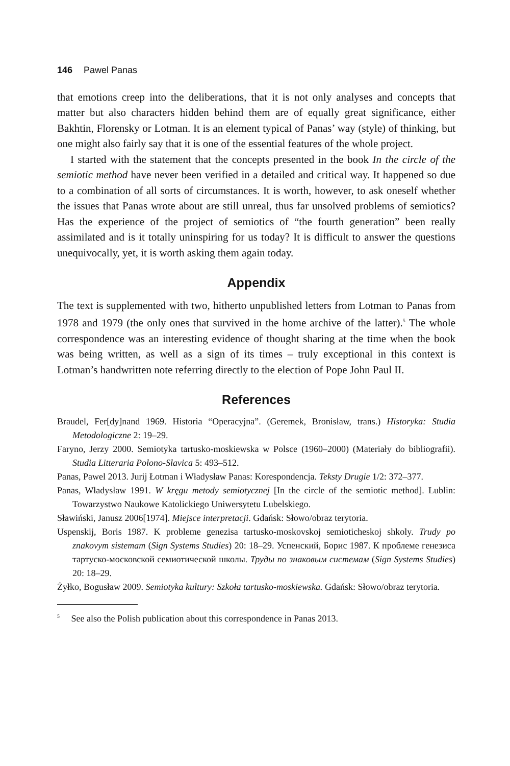146 Pawel Panas
that emotions creep into the deliberations, that it is not only analyses and concepts that matter but also characters hidden behind them are of equally great significance, either Bakhtin, Florensky or Lotman. It is an element typical of Panas’ way (style) of thinking, but one might also fairly say that it is one of the essential features of the whole project.
I started with the statement that the concepts presented in the book In the circle of the semiotic method have never been verified in a detailed and critical way. It happened so due to a combination of all sorts of circumstances. It is worth, however, to ask oneself whether the issues that Panas wrote about are still unreal, thus far unsolved problems of semiotics? Has the experience of the project of semiotics of “the fourth generation” been really assimilated and is it totally uninspiring for us today? It is difficult to answer the questions unequivocally, yet, it is worth asking them again today.
Appendix
The text is supplemented with two, hitherto unpublished letters from Lotman to Panas from 1978 and 1979 (the only ones that survived in the home archive of the latter).<sup>5</sup> The whole correspondence was an interesting evidence of thought sharing at the time when the book was being written, as well as a sign of its times – truly exceptional in this context is Lotman’s handwritten note referring directly to the election of Pope John Paul II.
References
Braudel, Fer[dy]nand 1969. Historia “Operacyjna”. (Geremek, Bronisław, trans.) Historyka: Studia Metodologiczne 2: 19–29.
Faryno, Jerzy 2000. Semiotyka tartusko-moskiewska w Polsce (1960–2000) (Materiały do bibliografii). Studia Litteraria Polono-Slavica 5: 493–512.
Panas, Pawel 2013. Jurij Łotman i Władysław Panas: Korespondencja. Teksty Drugie 1/2: 372–377.
Panas, Władysław 1991. W kręgu metody semiotycznej [In the circle of the semiotic method]. Lublin: Towarzystwo Naukowe Katolickiego Uniwersytetu Lubelskiego.
Sławiński, Janusz 2006[1974]. Miejsce interpretacji. Gdańsk: Słowo/obraz terytoria.
Uspenskij, Boris 1987. K probleme genezisa tartusko-moskovskoj semioticheskoj shkoly. Trudy po znakovym sistemam (Sign Systems Studies) 20: 18–29. Успенский, Борис 1987. К проблеме генезиса тартуско-московской семиотической школы. Труды по знаковым системам (Sign Systems Studies) 20: 18–29.
Żyłko, Bogusław 2009. Semiotyka kultury: Szkoła tartusko-moskiewska. Gdańsk: Słowo/obraz terytoria.
<sup>5</sup> See also the Polish publication about this correspondence in Panas 2013.